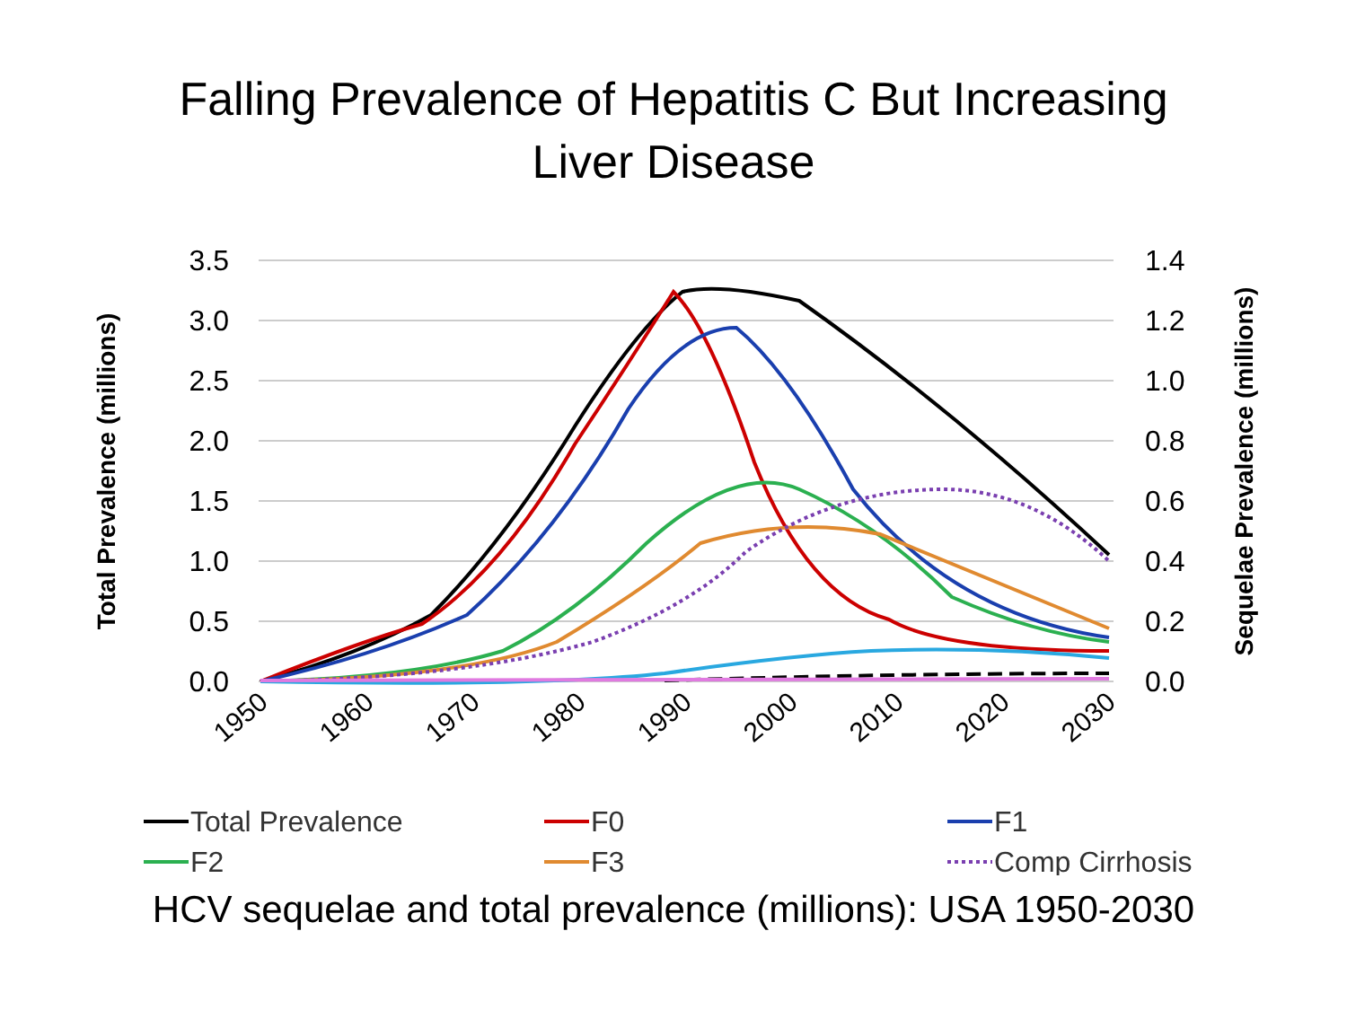Falling Prevalence of Hepatitis C But Increasing
Liver Disease
3.5
3.0
2.5
2.0
1.5
1.0
0.5
0.0
1.4
1.2
1.0
0.8
0.6
0.4
0.2
0.0
Total Prevalence (millions)
Sequelae Prevalence (millions)
1950
1960
1970
1980
1990
2000
2010
2020
2030
Total Prevalence
F0
F1
F2
F3
Comp Cirrhosis
HCV sequelae and total prevalence (millions): USA 1950-2030